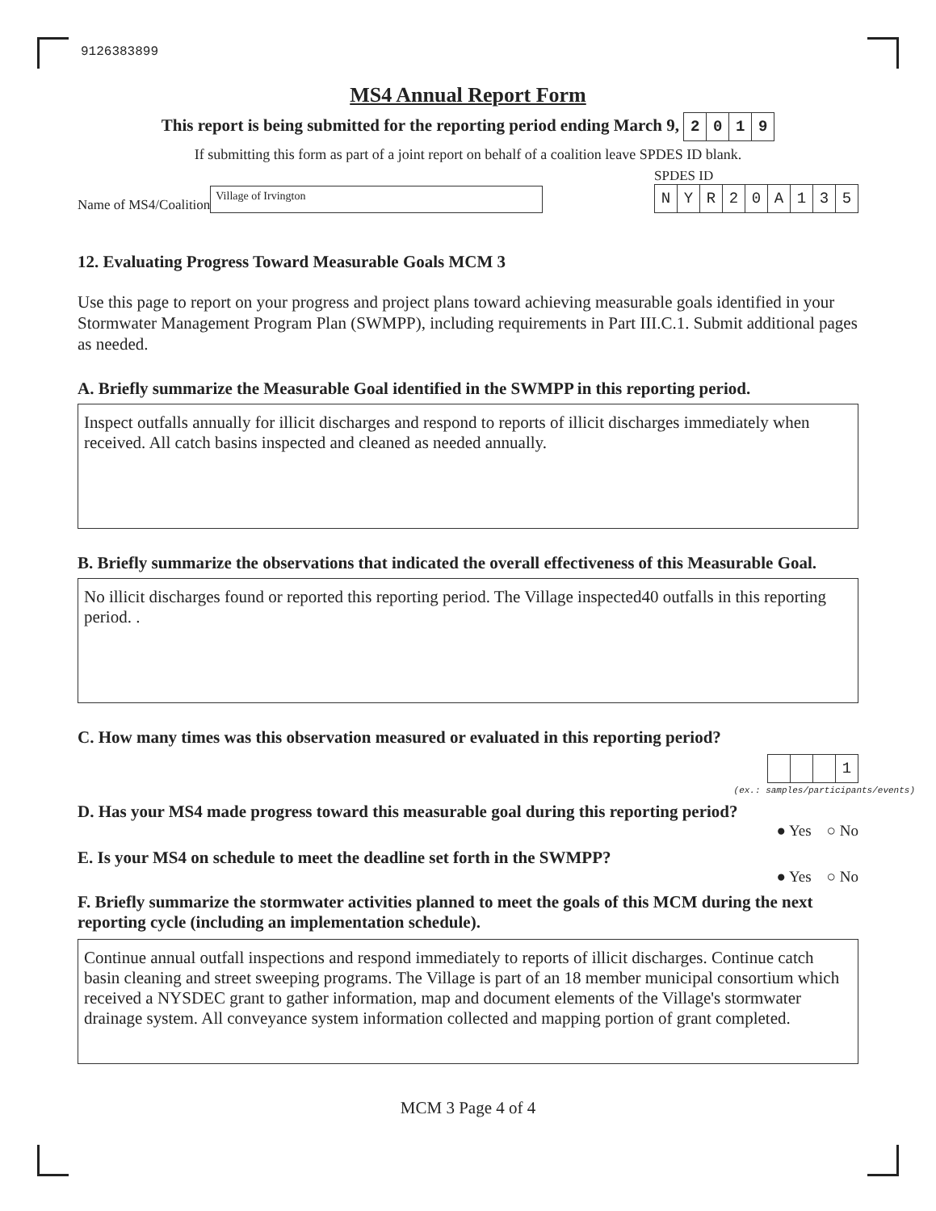9126383899
MS4 Annual Report Form
This report is being submitted for the reporting period ending March 9, 2019
If submitting this form as part of a joint report on behalf of a coalition leave SPDES ID blank.
Name of MS4/Coalition Village of Irvington
SPDES ID
NYR 20 A 135
12. Evaluating Progress Toward Measurable Goals MCM 3
Use this page to report on your progress and project plans toward achieving measurable goals identified in your Stormwater Management Program Plan (SWMPP), including requirements in Part III.C.1. Submit additional pages as needed.
A. Briefly summarize the Measurable Goal identified in the SWMPP in this reporting period.
Inspect outfalls annually for illicit discharges and respond to reports of illicit discharges immediately when received. All catch basins inspected and cleaned as needed annually.
B. Briefly summarize the observations that indicated the overall effectiveness of this Measurable Goal.
No illicit discharges found or reported this reporting period. The Village inspected40 outfalls in this reporting period. .
C. How many times was this observation measured or evaluated in this reporting period?
1
(ex.: samples/participants/events)
D. Has your MS4 made progress toward this measurable goal during this reporting period?
● Yes ○ No
E. Is your MS4 on schedule to meet the deadline set forth in the SWMPP?
● Yes ○ No
F. Briefly summarize the stormwater activities planned to meet the goals of this MCM during the next reporting cycle (including an implementation schedule).
Continue annual outfall inspections and respond immediately to reports of illicit discharges. Continue catch basin cleaning and street sweeping programs. The Village is part of an 18 member municipal consortium which received a NYSDEC grant to gather information, map and document elements of the Village's stormwater drainage system. All conveyance system information collected and mapping portion of grant completed.
MCM 3 Page 4 of 4